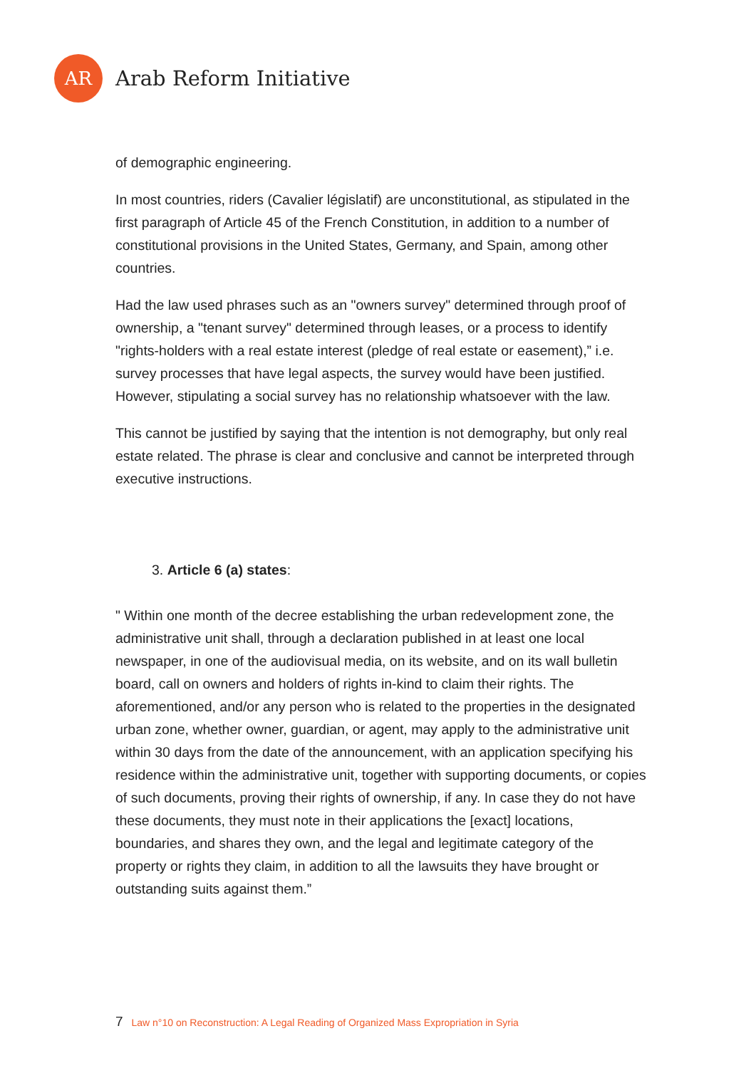AR
Arab Reform Initiative
of demographic engineering.
In most countries, riders (Cavalier législatif) are unconstitutional, as stipulated in the first paragraph of Article 45 of the French Constitution, in addition to a number of constitutional provisions in the United States, Germany, and Spain, among other countries.
Had the law used phrases such as an "owners survey" determined through proof of ownership, a "tenant survey" determined through leases, or a process to identify "rights-holders with a real estate interest (pledge of real estate or easement),” i.e. survey processes that have legal aspects, the survey would have been justified. However, stipulating a social survey has no relationship whatsoever with the law.
This cannot be justified by saying that the intention is not demography, but only real estate related. The phrase is clear and conclusive and cannot be interpreted through executive instructions.
3. Article 6 (a) states:
" Within one month of the decree establishing the urban redevelopment zone, the administrative unit shall, through a declaration published in at least one local newspaper, in one of the audiovisual media, on its website, and on its wall bulletin board, call on owners and holders of rights in-kind to claim their rights. The aforementioned, and/or any person who is related to the properties in the designated urban zone, whether owner, guardian, or agent, may apply to the administrative unit within 30 days from the date of the announcement, with an application specifying his residence within the administrative unit, together with supporting documents, or copies of such documents, proving their rights of ownership, if any. In case they do not have these documents, they must note in their applications the [exact] locations, boundaries, and shares they own, and the legal and legitimate category of the property or rights they claim, in addition to all the lawsuits they have brought or outstanding suits against them.”
7 Law n°10 on Reconstruction: A Legal Reading of Organized Mass Expropriation in Syria